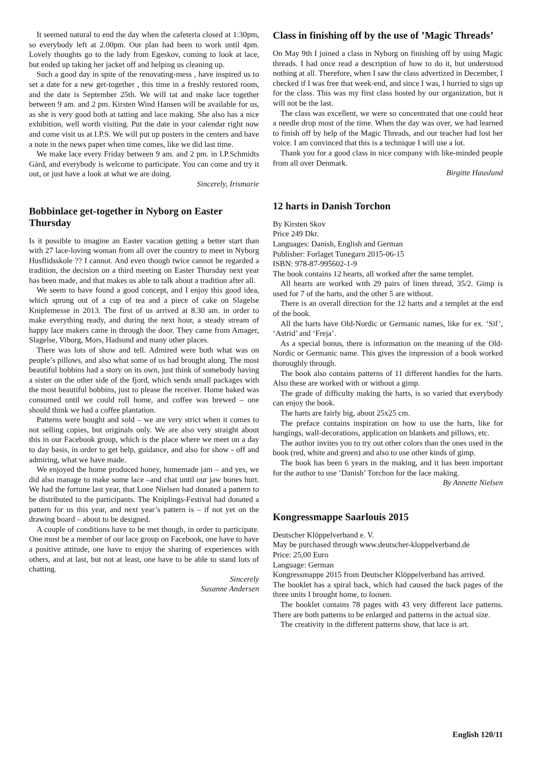It seemed natural to end the day when the cafeteria closed at 1:30pm, so everybody left at 2.00pm. Our plan had been to work until 4pm. Lovely thoughts go to the lady from Egeskov, coming to look at lace, but ended up taking her jacket off and helping us cleaning up.
Such a good day in spite of the renovating-mess , have inspired us to set a date for a new get-together , this time in a freshly restored room, and the date is September 25th. We will tat and make lace together between 9 am. and 2 pm. Kirsten Wind Hansen will be available for us, as she is very good both at tatting and lace making. She also has a nice exhibition, well worth visiting. Put the date in your calendar right now and come visit us at I.P.S. We will put up posters in the centers and have a note in the news paper when time comes, like we did last time.
We make lace every Friday between 9 am. and 2 pm. in I.P.Schmidts Gård, and everybody is welcome to participate. You can come and try it out, or just have a look at what we are doing.
Sincerely, Irismarie
Bobbinlace get-together in Nyborg on Easter Thursday
Is it possible to imagine an Easter vacation getting a better start than with 27 lace-loving woman from all over the country to meet in Nyborg Husflidsskole ?? I cannot. And even though twice cannot be regarded a tradition, the decision on a third meeting on Easter Thursday next year has been made, and that makes us able to talk about a tradition after all.
We seem to have found a good concept, and I enjoy this good idea, which sprung out of a cup of tea and a piece of cake on Slagelse Kniplemesse in 2013. The first of us arrived at 8.30 am. in order to make everything ready, and during the next hour, a steady stream of happy lace makers came in through the door. They came from Amager, Slagelse, Viborg, Mors, Hadsund and many other places.
There was lots of show and tell. Admired were both what was on people’s pillows, and also what some of us had brought along. The most beautiful bobbins had a story on its own, just think of somebody having a sister on the other side of the fjord, which sends small packages with the most beautiful bobbins, just to please the receiver. Home baked was consumed until we could roll home, and coffee was brewed – one should think we had a coffee plantation.
Patterns were bought and sold – we are very strict when it comes to not selling copies, but originals only. We are also very straight about this in our Facebook group, which is the place where we meet on a day to day basis, in order to get help, guidance, and also for show - off and admiring, what we have made.
We enjoyed the home produced honey, homemade jam – and yes, we did also manage to make some lace –and chat until our jaw bones hurt. We had the fortune last year, that Lone Nielsen had donated a pattern to be distributed to the participants. The Kniplings-Festival had donated a pattern for us this year, and next year’s pattern is – if not yet on the drawing board – about to be designed.
A couple of conditions have to be met though, in order to participate. One must be a member of our lace group on Facebook, one have to have a positive attitude, one have to enjoy the sharing of experiences with others, and at last, but not at least, one have to be able to stand lots of chatting.
Sincerely
Susanne Andersen
Class in finishing off by the use of ’Magic Threads’
On May 9th I joined a class in Nyborg on finishing off by using Magic threads. I had once read a description of how to do it, but understood nothing at all. Therefore, when I saw the class advertized in December, I checked if I was free that week-end, and since I was, I hurried to sign up for the class. This was my first class hosted by our organization, but it will not be the last.
The class was excellent, we were so concentrated that one could hear a needle drop most of the time. When the day was over, we had learned to finish off by help of the Magic Threads, and our teacher had lost her voice. I am convinced that this is a technique I will use a lot.
Thank you for a good class in nice company with like-minded people from all over Denmark.
Birgitte Hauslund
12 harts in Danish Torchon
By Kirsten Skov
Price 249 Dkr.
Languages: Danish, English and German
Publisher: Forlaget Tunegarn 2015-06-15
ISBN: 978-87-995602-1-9
The book contains 12 hearts, all worked after the same templet.
All hearts are worked with 29 pairs of linen thread, 35/2. Gimp is used for 7 of the harts, and the other 5 are without.
There is an overall direction for the 12 harts and a templet at the end of the book.
All the harts have Old-Nordic or Germanic names, like for ex. ‘Sif’, ‘Astrid’ and ‘Freja’.
As a special bonus, there is information on the meaning of the Old-Nordic or Germanic name. This gives the impression of a book worked thoroughly through.
The book also contains patterns of 11 different handles for the harts. Also these are worked with or without a gimp.
The grade of difficulty making the harts, is so varied that everybody can enjoy the book.
The harts are fairly big, about 25x25 cm.
The preface contains inspiration on how to use the harts, like for hangings, wall-decorations, application on blankets and pillows, etc.
The author invites you to try out other colors than the ones used in the book (red, white and green) and also to use other kinds of gimp.
The book has been 6 years in the making, and it has been important for the author to use ‘Danish’ Torchon for the lace making.
By Annette Nielsen
Kongressmappe Saarlouis 2015
Deutscher Klöppelverband e. V.
May be purchased through www.deutscher-kloppelverband.de
Price: 25,00 Euro
Language: German
Kongressmappe 2015 from Deutscher Klöppelverband has arrived.
The booklet has a spiral back, which had caused the back pages of the three units I brought home, to loosen.
The booklet contains 78 pages with 43 very different lace patterns. There are both patterns to be enlarged and patterns in the actual size.
The creativity in the different patterns show, that lace is art.
English 120/11